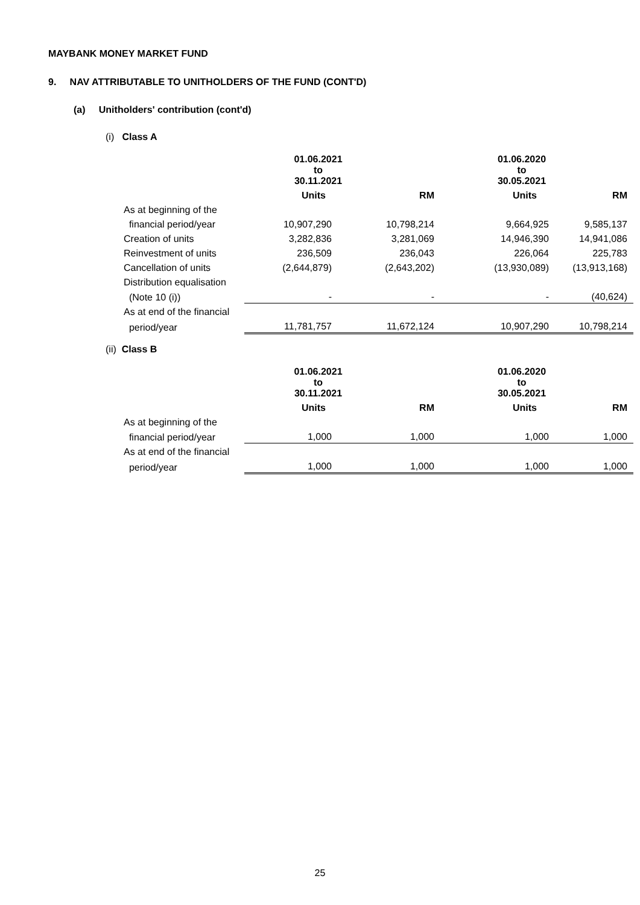MAYBANK MONEY MARKET FUND
9. NAV ATTRIBUTABLE TO UNITHOLDERS OF THE FUND (CONT'D)
(a) Unitholders' contribution (cont'd)
(i) Class A
| | 01.06.2021 to 30.11.2021 | | 01.06.2020 to 30.05.2021 | |
| | Units | RM | Units | RM |
| As at beginning of the | | | | |
| financial period/year | 10,907,290 | 10,798,214 | 9,664,925 | 9,585,137 |
| Creation of units | 3,282,836 | 3,281,069 | 14,946,390 | 14,941,086 |
| Reinvestment of units | 236,509 | 236,043 | 226,064 | 225,783 |
| Cancellation of units | (2,644,879) | (2,643,202) | (13,930,089) | (13,913,168) |
| Distribution equalisation | | | | |
| (Note 10 (i)) | - | - | - | (40,624) |
| As at end of the financial | | | | |
| period/year | 11,781,757 | 11,672,124 | 10,907,290 | 10,798,214 |
(ii) Class B
| | 01.06.2021 to 30.11.2021 | | 01.06.2020 to 30.05.2021 | |
| | Units | RM | Units | RM |
| As at beginning of the | | | | |
| financial period/year | 1,000 | 1,000 | 1,000 | 1,000 |
| As at end of the financial | | | | |
| period/year | 1,000 | 1,000 | 1,000 | 1,000 |
25